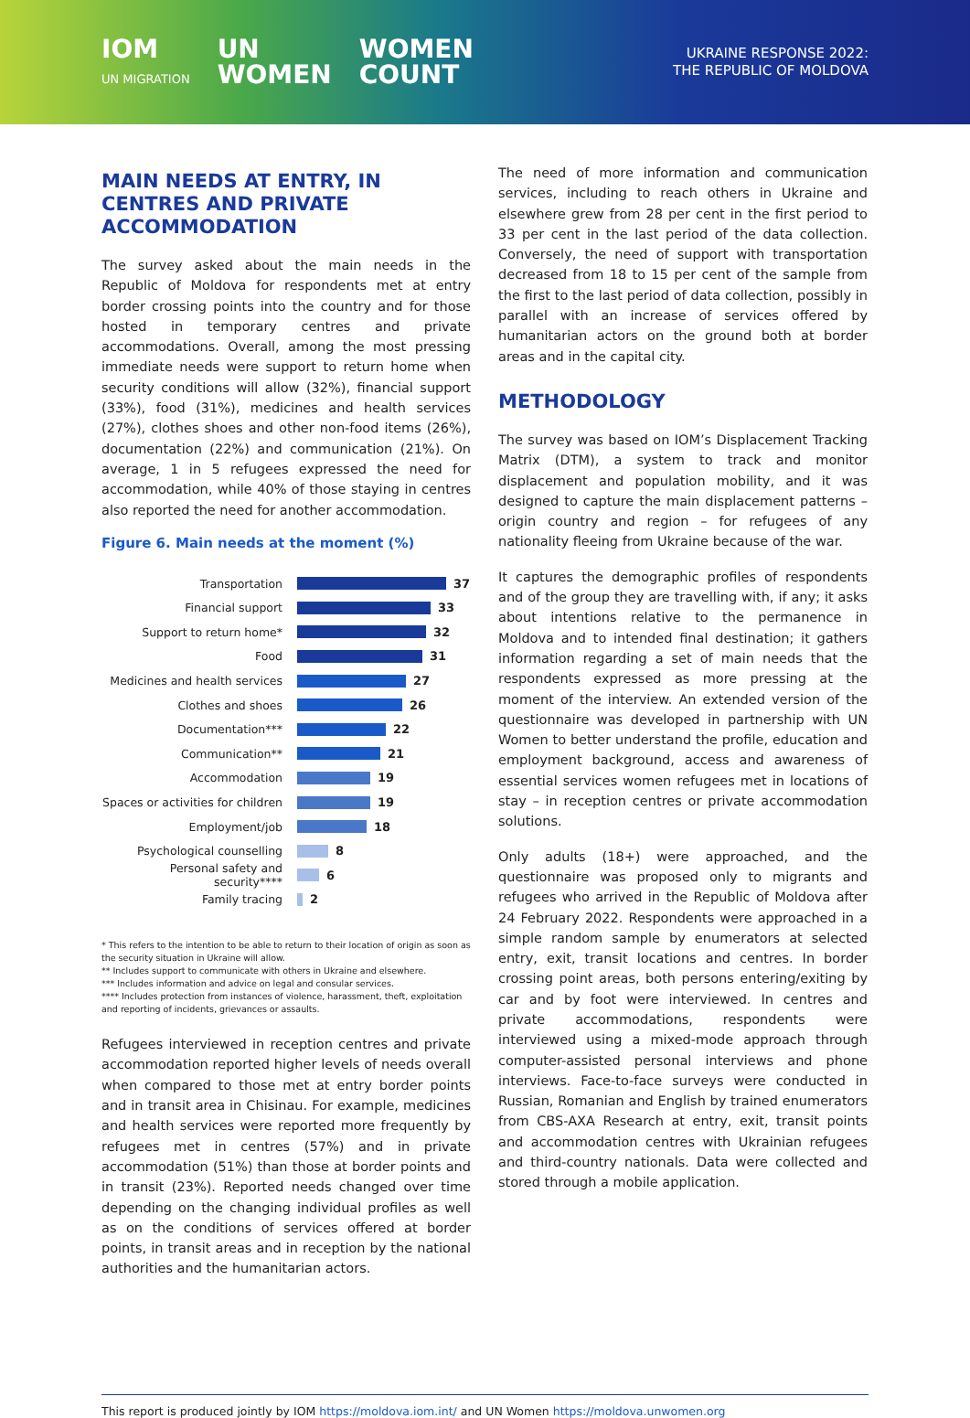IOM
UN MIGRATION UN
WOMEN WOMEN
COUNT
UKRAINE RESPONSE 2022:
THE REPUBLIC OF MOLDOVA
MAIN NEEDS AT ENTRY, IN CENTRES AND PRIVATE ACCOMMODATION
The survey asked about the main needs in the Republic of Moldova for respondents met at entry border crossing points into the country and for those hosted in temporary centres and private accommodations. Overall, among the most pressing immediate needs were support to return home when security conditions will allow (32%), financial support (33%), food (31%), medicines and health services (27%), clothes shoes and other non-food items (26%), documentation (22%) and communication (21%). On average, 1 in 5 refugees expressed the need for accommodation, while 40% of those staying in centres also reported the need for another accommodation.
Figure 6. Main needs at the moment (%)
Transportation 37
Financial support 33
Support to return home* 32
Food 31
Medicines and health services 27
Clothes and shoes 26
Documentation*** 22
Communication** 21
Accommodation 19
Spaces or activities for children 19
Employment/job 18
Psychological counselling 8
Personal safety and security**** 6
Family tracing 2
* This refers to the intention to be able to return to their location of origin as soon as the security situation in Ukraine will allow.
** Includes support to communicate with others in Ukraine and elsewhere.
*** Includes information and advice on legal and consular services.
**** Includes protection from instances of violence, harassment, theft, exploitation and reporting of incidents, grievances or assaults.
Refugees interviewed in reception centres and private accommodation reported higher levels of needs overall when compared to those met at entry border points and in transit area in Chisinau. For example, medicines and health services were reported more frequently by refugees met in centres (57%) and in private accommodation (51%) than those at border points and in transit (23%). Reported needs changed over time depending on the changing individual profiles as well as on the conditions of services offered at border points, in transit areas and in reception by the national authorities and the humanitarian actors.
The need of more information and communication services, including to reach others in Ukraine and elsewhere grew from 28 per cent in the first period to 33 per cent in the last period of the data collection. Conversely, the need of support with transportation decreased from 18 to 15 per cent of the sample from the first to the last period of data collection, possibly in parallel with an increase of services offered by humanitarian actors on the ground both at border areas and in the capital city.
METHODOLOGY
The survey was based on IOM’s Displacement Tracking Matrix (DTM), a system to track and monitor displacement and population mobility, and it was designed to capture the main displacement patterns – origin country and region – for refugees of any nationality fleeing from Ukraine because of the war.
It captures the demographic profiles of respondents and of the group they are travelling with, if any; it asks about intentions relative to the permanence in Moldova and to intended final destination; it gathers information regarding a set of main needs that the respondents expressed as more pressing at the moment of the interview. An extended version of the questionnaire was developed in partnership with UN Women to better understand the profile, education and employment background, access and awareness of essential services women refugees met in locations of stay – in reception centres or private accommodation solutions.
Only adults (18+) were approached, and the questionnaire was proposed only to migrants and refugees who arrived in the Republic of Moldova after 24 February 2022. Respondents were approached in a simple random sample by enumerators at selected entry, exit, transit locations and centres. In border crossing point areas, both persons entering/exiting by car and by foot were interviewed. In centres and private accommodations, respondents were interviewed using a mixed-mode approach through computer-assisted personal interviews and phone interviews. Face-to-face surveys were conducted in Russian, Romanian and English by trained enumerators from CBS-AXA Research at entry, exit, transit points and accommodation centres with Ukrainian refugees and third-country nationals. Data were collected and stored through a mobile application.
This report is produced jointly by IOM https://moldova.iom.int/ and UN Women https://moldova.unwomen.org